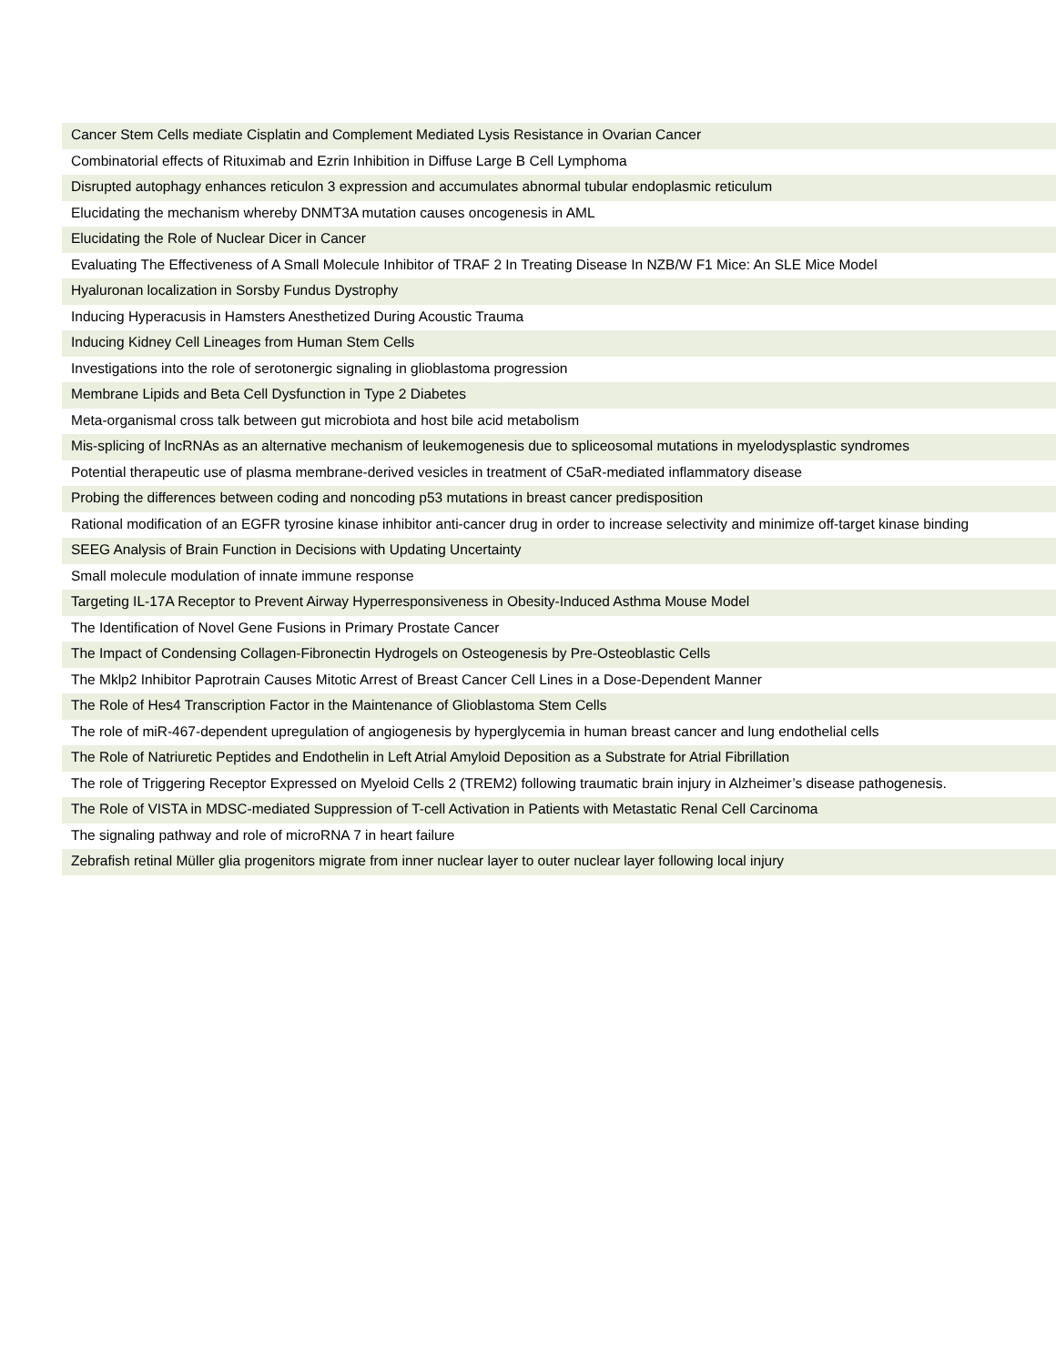| Cancer Stem Cells mediate Cisplatin and Complement Mediated Lysis Resistance in Ovarian Cancer |
| Combinatorial effects of Rituximab and Ezrin Inhibition in Diffuse Large B Cell Lymphoma |
| Disrupted autophagy enhances reticulon 3 expression and accumulates abnormal tubular endoplasmic reticulum |
| Elucidating the mechanism whereby DNMT3A mutation causes oncogenesis in AML |
| Elucidating the Role of Nuclear Dicer in Cancer |
| Evaluating The Effectiveness of A Small Molecule Inhibitor of TRAF 2 In Treating Disease In NZB/W F1 Mice: An SLE Mice Model |
| Hyaluronan localization in Sorsby Fundus Dystrophy |
| Inducing Hyperacusis in Hamsters Anesthetized During Acoustic Trauma |
| Inducing Kidney Cell Lineages from Human Stem Cells |
| Investigations into the role of serotonergic signaling in glioblastoma progression |
| Membrane Lipids and Beta Cell Dysfunction in Type 2 Diabetes |
| Meta-organismal cross talk between gut microbiota and host bile acid metabolism |
| Mis-splicing of lncRNAs as an alternative mechanism of leukemogenesis due to spliceosomal mutations in myelodysplastic syndromes |
| Potential therapeutic use of plasma membrane-derived vesicles in treatment of C5aR-mediated inflammatory disease |
| Probing the differences between coding and noncoding p53 mutations in breast cancer predisposition |
| Rational modification of an EGFR tyrosine kinase inhibitor anti-cancer drug in order to increase selectivity and minimize off-target kinase binding |
| SEEG Analysis of Brain Function in Decisions with Updating Uncertainty |
| Small molecule modulation of innate immune response |
| Targeting IL-17A Receptor to Prevent Airway Hyperresponsiveness in Obesity-Induced Asthma Mouse Model |
| The Identification of Novel Gene Fusions in Primary Prostate Cancer |
| The Impact of Condensing Collagen-Fibronectin Hydrogels on Osteogenesis by Pre-Osteoblastic Cells |
| The Mklp2 Inhibitor Paprotrain Causes Mitotic Arrest of Breast Cancer Cell Lines in a Dose-Dependent Manner |
| The Role of Hes4 Transcription Factor in the Maintenance of Glioblastoma Stem Cells |
| The role of miR-467-dependent upregulation of angiogenesis by hyperglycemia in human breast cancer and lung endothelial cells |
| The Role of Natriuretic Peptides and Endothelin in Left Atrial Amyloid Deposition as a Substrate for Atrial Fibrillation |
| The role of Triggering Receptor Expressed on Myeloid Cells 2 (TREM2) following traumatic brain injury in Alzheimer’s disease pathogenesis. |
| The Role of VISTA in MDSC-mediated Suppression of T-cell Activation in Patients with Metastatic Renal Cell Carcinoma |
| The signaling pathway and role of microRNA 7 in heart failure |
| Zebrafish retinal Müller glia progenitors migrate from inner nuclear layer to outer nuclear layer following local injury |